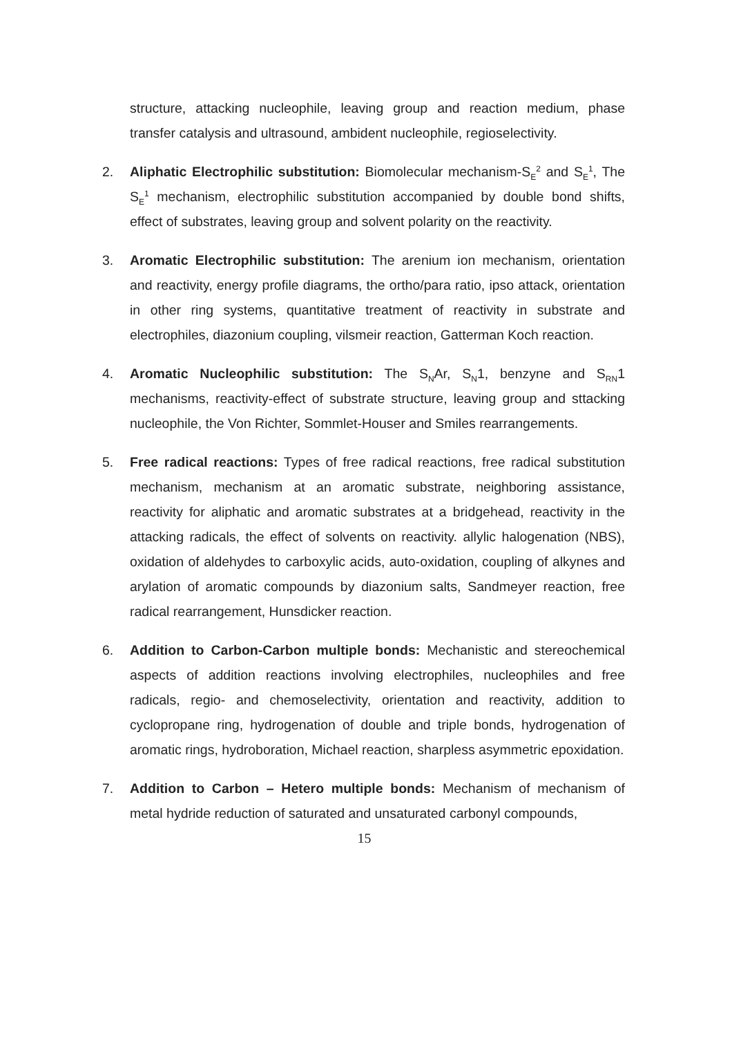structure, attacking nucleophile, leaving group and reaction medium, phase transfer catalysis and ultrasound, ambident nucleophile, regioselectivity.
2. Aliphatic Electrophilic substitution: Biomolecular mechanism-S<sub>E</sub><sup>2</sup> and S<sub>E</sub><sup>1</sup>, The S<sub>E</sub><sup>1</sup> mechanism, electrophilic substitution accompanied by double bond shifts, effect of substrates, leaving group and solvent polarity on the reactivity.
3. Aromatic Electrophilic substitution: The arenium ion mechanism, orientation and reactivity, energy profile diagrams, the ortho/para ratio, ipso attack, orientation in other ring systems, quantitative treatment of reactivity in substrate and electrophiles, diazonium coupling, vilsmeir reaction, Gatterman Koch reaction.
4. Aromatic Nucleophilic substitution: The S<sub>N</sub>Ar, S<sub>N</sub>1, benzyne and S<sub>RN</sub>1 mechanisms, reactivity-effect of substrate structure, leaving group and sttacking nucleophile, the Von Richter, Sommlet-Houser and Smiles rearrangements.
5. Free radical reactions: Types of free radical reactions, free radical substitution mechanism, mechanism at an aromatic substrate, neighboring assistance, reactivity for aliphatic and aromatic substrates at a bridgehead, reactivity in the attacking radicals, the effect of solvents on reactivity. allylic halogenation (NBS), oxidation of aldehydes to carboxylic acids, auto-oxidation, coupling of alkynes and arylation of aromatic compounds by diazonium salts, Sandmeyer reaction, free radical rearrangement, Hunsdicker reaction.
6. Addition to Carbon-Carbon multiple bonds: Mechanistic and stereochemical aspects of addition reactions involving electrophiles, nucleophiles and free radicals, regio- and chemoselectivity, orientation and reactivity, addition to cyclopropane ring, hydrogenation of double and triple bonds, hydrogenation of aromatic rings, hydroboration, Michael reaction, sharpless asymmetric epoxidation.
7. Addition to Carbon – Hetero multiple bonds: Mechanism of mechanism of metal hydride reduction of saturated and unsaturated carbonyl compounds,
15